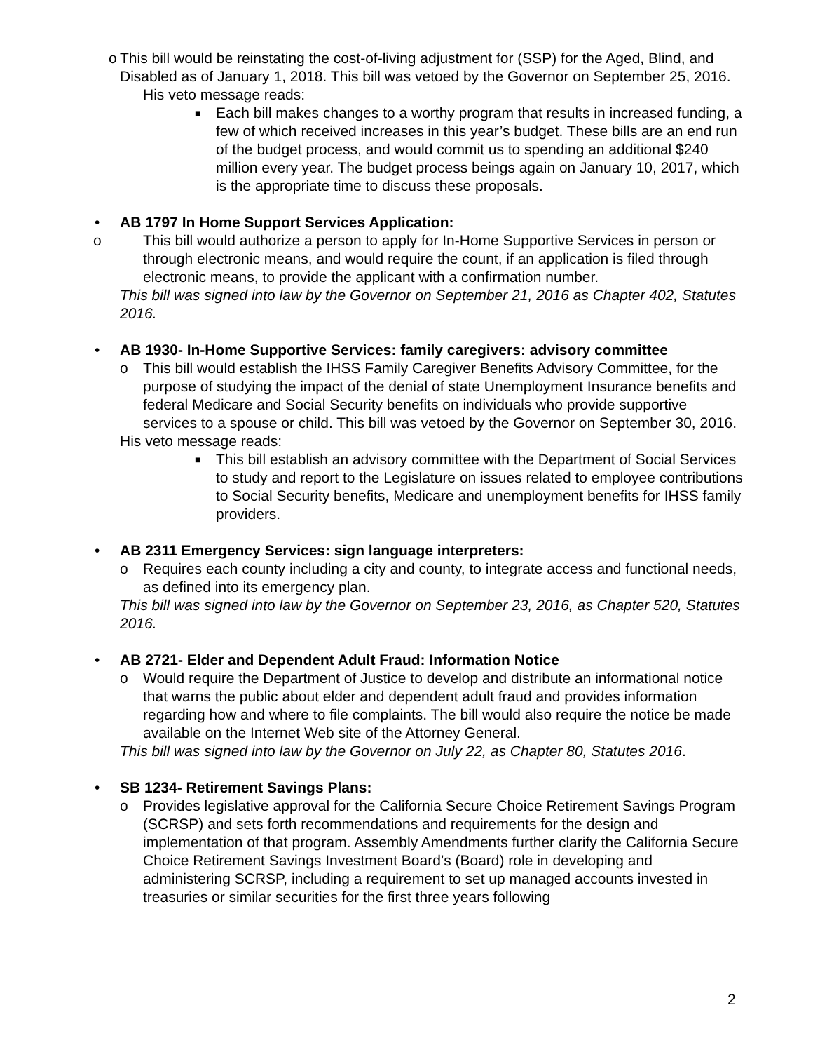o This bill would be reinstating the cost-of-living adjustment for (SSP) for the Aged, Blind, and Disabled as of January 1, 2018. This bill was vetoed by the Governor on September 25, 2016.
His veto message reads:
■
Each bill makes changes to a worthy program that results in increased funding, a few of which received increases in this year’s budget. These bills are an end run of the budget process, and would commit us to spending an additional $240 million every year. The budget process beings again on January 10, 2017, which is the appropriate time to discuss these proposals.
• AB 1797 In Home Support Services Application:
o This bill would authorize a person to apply for In-Home Supportive Services in person or through electronic means, and would require the count, if an application is filed through electronic means, to provide the applicant with a confirmation number.
This bill was signed into law by the Governor on September 21, 2016 as Chapter 402, Statutes 2016.
• AB 1930- In-Home Supportive Services: family caregivers: advisory committee
o This bill would establish the IHSS Family Caregiver Benefits Advisory Committee, for the purpose of studying the impact of the denial of state Unemployment Insurance benefits and federal Medicare and Social Security benefits on individuals who provide supportive services to a spouse or child. This bill was vetoed by the Governor on September 30, 2016.
His veto message reads:
■
This bill establish an advisory committee with the Department of Social Services to study and report to the Legislature on issues related to employee contributions to Social Security benefits, Medicare and unemployment benefits for IHSS family providers.
• AB 2311 Emergency Services: sign language interpreters:
o Requires each county including a city and county, to integrate access and functional needs, as defined into its emergency plan.
This bill was signed into law by the Governor on September 23, 2016, as Chapter 520, Statutes 2016.
• AB 2721- Elder and Dependent Adult Fraud: Information Notice
o Would require the Department of Justice to develop and distribute an informational notice that warns the public about elder and dependent adult fraud and provides information regarding how and where to file complaints. The bill would also require the notice be made available on the Internet Web site of the Attorney General.
This bill was signed into law by the Governor on July 22, as Chapter 80, Statutes 2016.
• SB 1234- Retirement Savings Plans:
o Provides legislative approval for the California Secure Choice Retirement Savings Program (SCRSP) and sets forth recommendations and requirements for the design and implementation of that program. Assembly Amendments further clarify the California Secure Choice Retirement Savings Investment Board’s (Board) role in developing and administering SCRSP, including a requirement to set up managed accounts invested in treasuries or similar securities for the first three years following
2